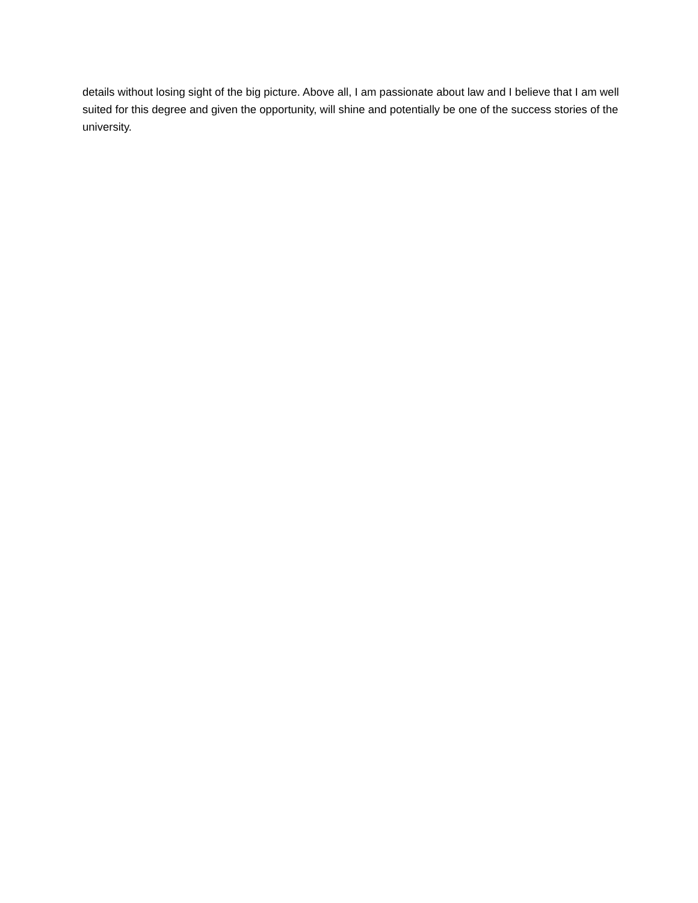details without losing sight of the big picture. Above all, I am passionate about law and I believe that I am well suited for this degree and given the opportunity, will shine and potentially be one of the success stories of the university.